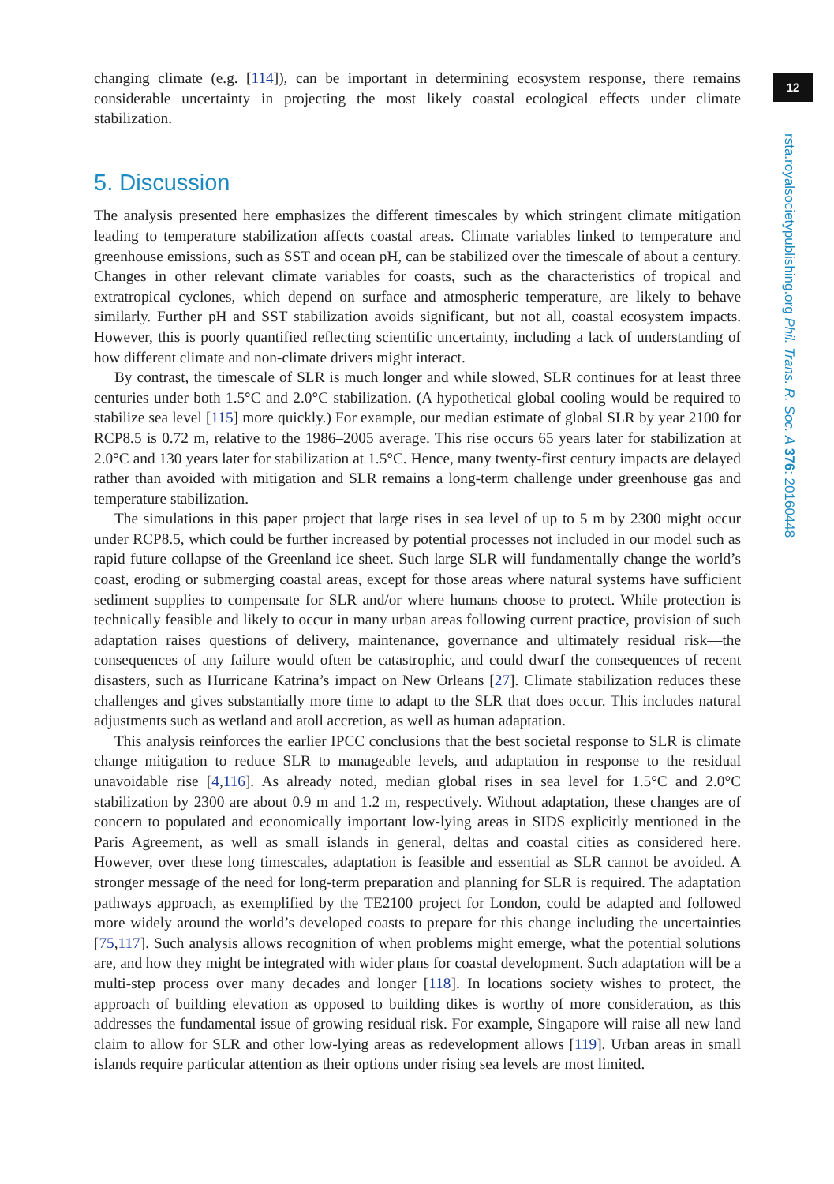changing climate (e.g. [114]), can be important in determining ecosystem response, there remains considerable uncertainty in projecting the most likely coastal ecological effects under climate stabilization.
5. Discussion
The analysis presented here emphasizes the different timescales by which stringent climate mitigation leading to temperature stabilization affects coastal areas. Climate variables linked to temperature and greenhouse emissions, such as SST and ocean pH, can be stabilized over the timescale of about a century. Changes in other relevant climate variables for coasts, such as the characteristics of tropical and extratropical cyclones, which depend on surface and atmospheric temperature, are likely to behave similarly. Further pH and SST stabilization avoids significant, but not all, coastal ecosystem impacts. However, this is poorly quantified reflecting scientific uncertainty, including a lack of understanding of how different climate and non-climate drivers might interact.
By contrast, the timescale of SLR is much longer and while slowed, SLR continues for at least three centuries under both 1.5°C and 2.0°C stabilization. (A hypothetical global cooling would be required to stabilize sea level [115] more quickly.) For example, our median estimate of global SLR by year 2100 for RCP8.5 is 0.72 m, relative to the 1986–2005 average. This rise occurs 65 years later for stabilization at 2.0°C and 130 years later for stabilization at 1.5°C. Hence, many twenty-first century impacts are delayed rather than avoided with mitigation and SLR remains a long-term challenge under greenhouse gas and temperature stabilization.
The simulations in this paper project that large rises in sea level of up to 5 m by 2300 might occur under RCP8.5, which could be further increased by potential processes not included in our model such as rapid future collapse of the Greenland ice sheet. Such large SLR will fundamentally change the world’s coast, eroding or submerging coastal areas, except for those areas where natural systems have sufficient sediment supplies to compensate for SLR and/or where humans choose to protect. While protection is technically feasible and likely to occur in many urban areas following current practice, provision of such adaptation raises questions of delivery, maintenance, governance and ultimately residual risk—the consequences of any failure would often be catastrophic, and could dwarf the consequences of recent disasters, such as Hurricane Katrina’s impact on New Orleans [27]. Climate stabilization reduces these challenges and gives substantially more time to adapt to the SLR that does occur. This includes natural adjustments such as wetland and atoll accretion, as well as human adaptation.
This analysis reinforces the earlier IPCC conclusions that the best societal response to SLR is climate change mitigation to reduce SLR to manageable levels, and adaptation in response to the residual unavoidable rise [4,116]. As already noted, median global rises in sea level for 1.5°C and 2.0°C stabilization by 2300 are about 0.9 m and 1.2 m, respectively. Without adaptation, these changes are of concern to populated and economically important low-lying areas in SIDS explicitly mentioned in the Paris Agreement, as well as small islands in general, deltas and coastal cities as considered here. However, over these long timescales, adaptation is feasible and essential as SLR cannot be avoided. A stronger message of the need for long-term preparation and planning for SLR is required. The adaptation pathways approach, as exemplified by the TE2100 project for London, could be adapted and followed more widely around the world’s developed coasts to prepare for this change including the uncertainties [75,117]. Such analysis allows recognition of when problems might emerge, what the potential solutions are, and how they might be integrated with wider plans for coastal development. Such adaptation will be a multi-step process over many decades and longer [118]. In locations society wishes to protect, the approach of building elevation as opposed to building dikes is worthy of more consideration, as this addresses the fundamental issue of growing residual risk. For example, Singapore will raise all new land claim to allow for SLR and other low-lying areas as redevelopment allows [119]. Urban areas in small islands require particular attention as their options under rising sea levels are most limited.
12
rsta.royalsocietypublishing.org Phil. Trans. R. Soc. A 376: 20160448